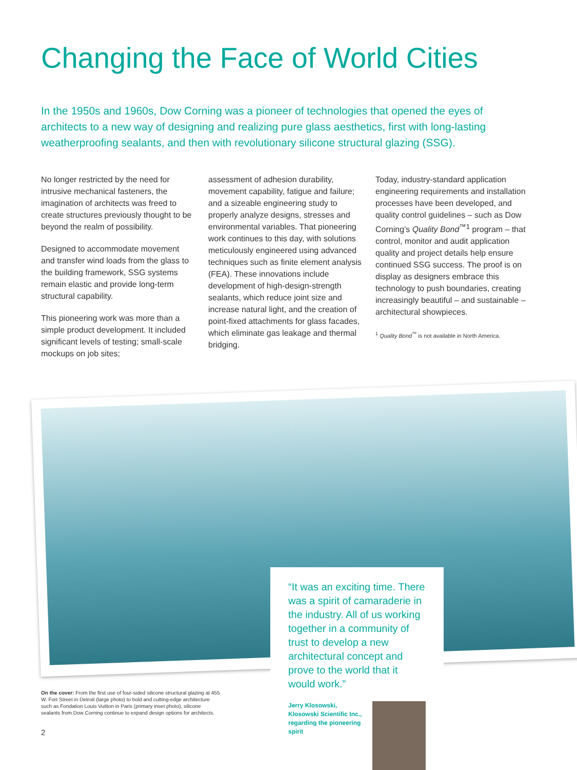Changing the Face of World Cities
In the 1950s and 1960s, Dow Corning was a pioneer of technologies that opened the eyes of architects to a new way of designing and realizing pure glass aesthetics, first with long-lasting weatherproofing sealants, and then with revolutionary silicone structural glazing (SSG).
No longer restricted by the need for intrusive mechanical fasteners, the imagination of architects was freed to create structures previously thought to be beyond the realm of possibility.
Designed to accommodate movement and transfer wind loads from the glass to the building framework, SSG systems remain elastic and provide long-term structural capability.
This pioneering work was more than a simple product development. It included significant levels of testing; small-scale mockups on job sites;
assessment of adhesion durability, movement capability, fatigue and failure; and a sizeable engineering study to properly analyze designs, stresses and environmental variables. That pioneering work continues to this day, with solutions meticulously engineered using advanced techniques such as finite element analysis (FEA). These innovations include development of high-design-strength sealants, which reduce joint size and increase natural light, and the creation of point-fixed attachments for glass facades, which eliminate gas leakage and thermal bridging.
Today, industry-standard application engineering requirements and installation processes have been developed, and quality control guidelines – such as Dow Corning’s Quality Bond<sup>™1</sup> program – that control, monitor and audit application quality and project details help ensure continued SSG success. The proof is on display as designers embrace this technology to push boundaries, creating increasingly beautiful – and sustainable – architectural showpieces.
<sup>1</sup> Quality Bond<sup>™</sup> is not available in North America.
“It was an exciting time. There was a spirit of camaraderie in the industry. All of us working together in a community of trust to develop a new architectural concept and prove to the world that it would work.”
Jerry Klosowski, Klosowski Scientific Inc., regarding the pioneering spirit
On the cover: From the first use of four-sided silicone structural glazing at 455 W. Fort Street in Detroit (large photo) to bold and cutting-edge architecture such as Fondation Louis Vuitton in Paris (primary inset photo), silicone sealants from Dow Corning continue to expand design options for architects.
2